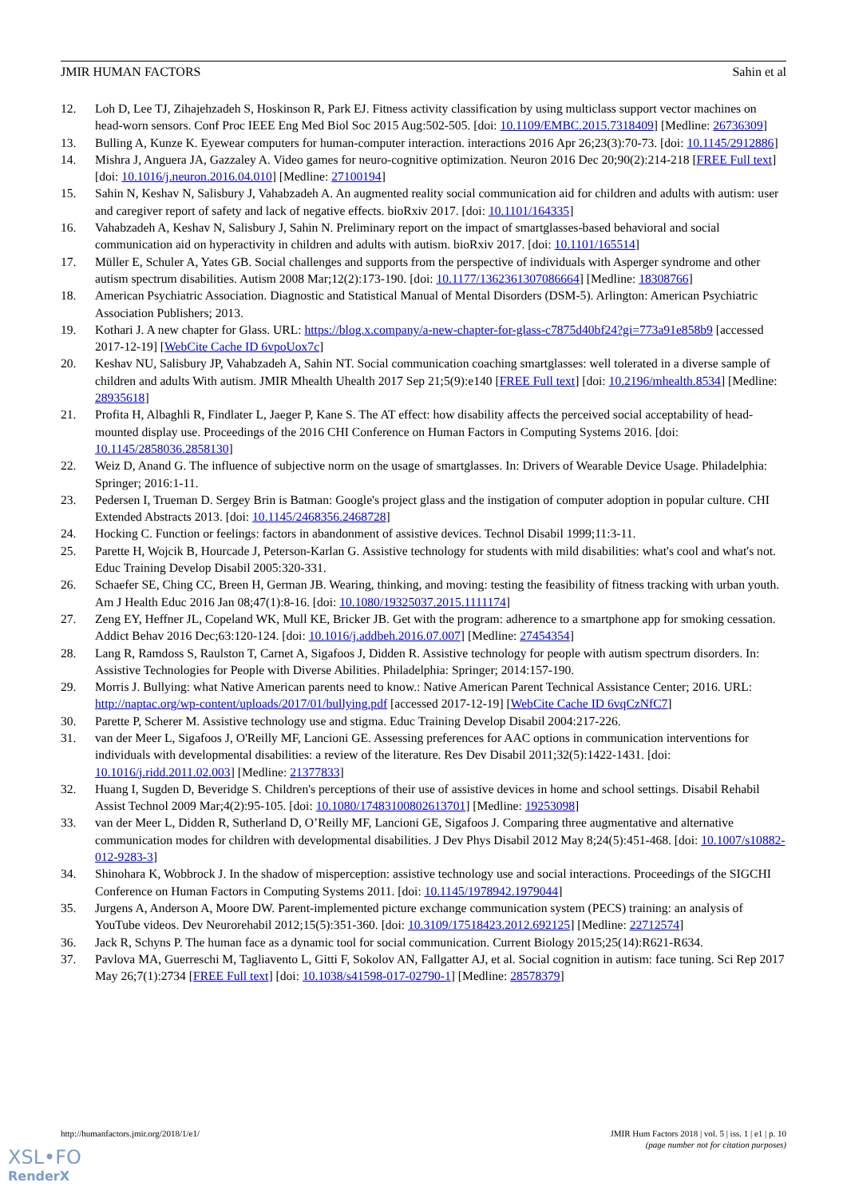JMIR HUMAN FACTORS Sahin et al
12. Loh D, Lee TJ, Zihajehzadeh S, Hoskinson R, Park EJ. Fitness activity classification by using multiclass support vector machines on head-worn sensors. Conf Proc IEEE Eng Med Biol Soc 2015 Aug:502-505. [doi: 10.1109/EMBC.2015.7318409] [Medline: 26736309]
13. Bulling A, Kunze K. Eyewear computers for human-computer interaction. interactions 2016 Apr 26;23(3):70-73. [doi: 10.1145/2912886]
14. Mishra J, Anguera JA, Gazzaley A. Video games for neuro-cognitive optimization. Neuron 2016 Dec 20;90(2):214-218 [FREE Full text] [doi: 10.1016/j.neuron.2016.04.010] [Medline: 27100194]
15. Sahin N, Keshav N, Salisbury J, Vahabzadeh A. An augmented reality social communication aid for children and adults with autism: user and caregiver report of safety and lack of negative effects. bioRxiv 2017. [doi: 10.1101/164335]
16. Vahabzadeh A, Keshav N, Salisbury J, Sahin N. Preliminary report on the impact of smartglasses-based behavioral and social communication aid on hyperactivity in children and adults with autism. bioRxiv 2017. [doi: 10.1101/165514]
17. Müller E, Schuler A, Yates GB. Social challenges and supports from the perspective of individuals with Asperger syndrome and other autism spectrum disabilities. Autism 2008 Mar;12(2):173-190. [doi: 10.1177/1362361307086664] [Medline: 18308766]
18. American Psychiatric Association. Diagnostic and Statistical Manual of Mental Disorders (DSM-5). Arlington: American Psychiatric Association Publishers; 2013.
19. Kothari J. A new chapter for Glass. URL: https://blog.x.company/a-new-chapter-for-glass-c7875d40bf24?gi=773a91e858b9 [accessed 2017-12-19] [WebCite Cache ID 6vpoUox7c]
20. Keshav NU, Salisbury JP, Vahabzadeh A, Sahin NT. Social communication coaching smartglasses: well tolerated in a diverse sample of children and adults With autism. JMIR Mhealth Uhealth 2017 Sep 21;5(9):e140 [FREE Full text] [doi: 10.2196/mhealth.8534] [Medline: 28935618]
21. Profita H, Albaghli R, Findlater L, Jaeger P, Kane S. The AT effect: how disability affects the perceived social acceptability of head-mounted display use. Proceedings of the 2016 CHI Conference on Human Factors in Computing Systems 2016. [doi: 10.1145/2858036.2858130]
22. Weiz D, Anand G. The influence of subjective norm on the usage of smartglasses. In: Drivers of Wearable Device Usage. Philadelphia: Springer; 2016:1-11.
23. Pedersen I, Trueman D. Sergey Brin is Batman: Google's project glass and the instigation of computer adoption in popular culture. CHI Extended Abstracts 2013. [doi: 10.1145/2468356.2468728]
24. Hocking C. Function or feelings: factors in abandonment of assistive devices. Technol Disabil 1999;11:3-11.
25. Parette H, Wojcik B, Hourcade J, Peterson-Karlan G. Assistive technology for students with mild disabilities: what's cool and what's not. Educ Training Develop Disabil 2005:320-331.
26. Schaefer SE, Ching CC, Breen H, German JB. Wearing, thinking, and moving: testing the feasibility of fitness tracking with urban youth. Am J Health Educ 2016 Jan 08;47(1):8-16. [doi: 10.1080/19325037.2015.1111174]
27. Zeng EY, Heffner JL, Copeland WK, Mull KE, Bricker JB. Get with the program: adherence to a smartphone app for smoking cessation. Addict Behav 2016 Dec;63:120-124. [doi: 10.1016/j.addbeh.2016.07.007] [Medline: 27454354]
28. Lang R, Ramdoss S, Raulston T, Carnet A, Sigafoos J, Didden R. Assistive technology for people with autism spectrum disorders. In: Assistive Technologies for People with Diverse Abilities. Philadelphia: Springer; 2014:157-190.
29. Morris J. Bullying: what Native American parents need to know.: Native American Parent Technical Assistance Center; 2016. URL: http://naptac.org/wp-content/uploads/2017/01/bullying.pdf [accessed 2017-12-19] [WebCite Cache ID 6vqCzNfC7]
30. Parette P, Scherer M. Assistive technology use and stigma. Educ Training Develop Disabil 2004:217-226.
31. van der Meer L, Sigafoos J, O'Reilly MF, Lancioni GE. Assessing preferences for AAC options in communication interventions for individuals with developmental disabilities: a review of the literature. Res Dev Disabil 2011;32(5):1422-1431. [doi: 10.1016/j.ridd.2011.02.003] [Medline: 21377833]
32. Huang I, Sugden D, Beveridge S. Children's perceptions of their use of assistive devices in home and school settings. Disabil Rehabil Assist Technol 2009 Mar;4(2):95-105. [doi: 10.1080/17483100802613701] [Medline: 19253098]
33. van der Meer L, Didden R, Sutherland D, O’Reilly MF, Lancioni GE, Sigafoos J. Comparing three augmentative and alternative communication modes for children with developmental disabilities. J Dev Phys Disabil 2012 May 8;24(5):451-468. [doi: 10.1007/s10882-012-9283-3]
34. Shinohara K, Wobbrock J. In the shadow of misperception: assistive technology use and social interactions. Proceedings of the SIGCHI Conference on Human Factors in Computing Systems 2011. [doi: 10.1145/1978942.1979044]
35. Jurgens A, Anderson A, Moore DW. Parent-implemented picture exchange communication system (PECS) training: an analysis of YouTube videos. Dev Neurorehabil 2012;15(5):351-360. [doi: 10.3109/17518423.2012.692125] [Medline: 22712574]
36. Jack R, Schyns P. The human face as a dynamic tool for social communication. Current Biology 2015;25(14):R621-R634.
37. Pavlova MA, Guerreschi M, Tagliavento L, Gitti F, Sokolov AN, Fallgatter AJ, et al. Social cognition in autism: face tuning. Sci Rep 2017 May 26;7(1):2734 [FREE Full text] [doi: 10.1038/s41598-017-02790-1] [Medline: 28578379]
http://humanfactors.jmir.org/2018/1/e1/ JMIR Hum Factors 2018 | vol. 5 | iss. 1 | e1 | p. 10
(page number not for citation purposes)
XSL•FO
RenderX